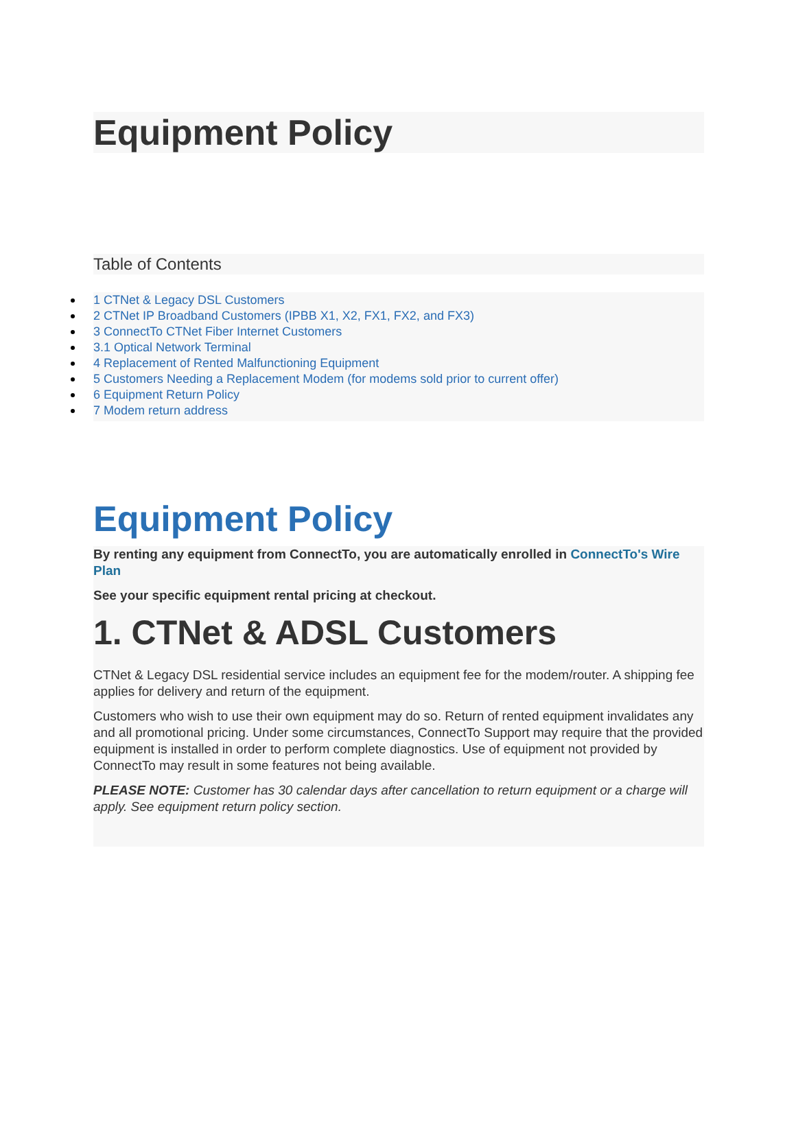Equipment Policy
Table of Contents
1 CTNet & Legacy DSL Customers
2 CTNet IP Broadband Customers (IPBB X1, X2, FX1, FX2, and FX3)
3 ConnectTo CTNet Fiber Internet Customers
3.1 Optical Network Terminal
4 Replacement of Rented Malfunctioning Equipment
5 Customers Needing a Replacement Modem (for modems sold prior to current offer)
6 Equipment Return Policy
7 Modem return address
Equipment Policy
By renting any equipment from ConnectTo, you are automatically enrolled in ConnectTo's Wire Plan
See your specific equipment rental pricing at checkout.
1. CTNet & ADSL Customers
CTNet & Legacy DSL residential service includes an equipment fee for the modem/router. A shipping fee applies for delivery and return of the equipment.
Customers who wish to use their own equipment may do so. Return of rented equipment invalidates any and all promotional pricing. Under some circumstances, ConnectTo Support may require that the provided equipment is installed in order to perform complete diagnostics. Use of equipment not provided by ConnectTo may result in some features not being available.
PLEASE NOTE: Customer has 30 calendar days after cancellation to return equipment or a charge will apply. See equipment return policy section.